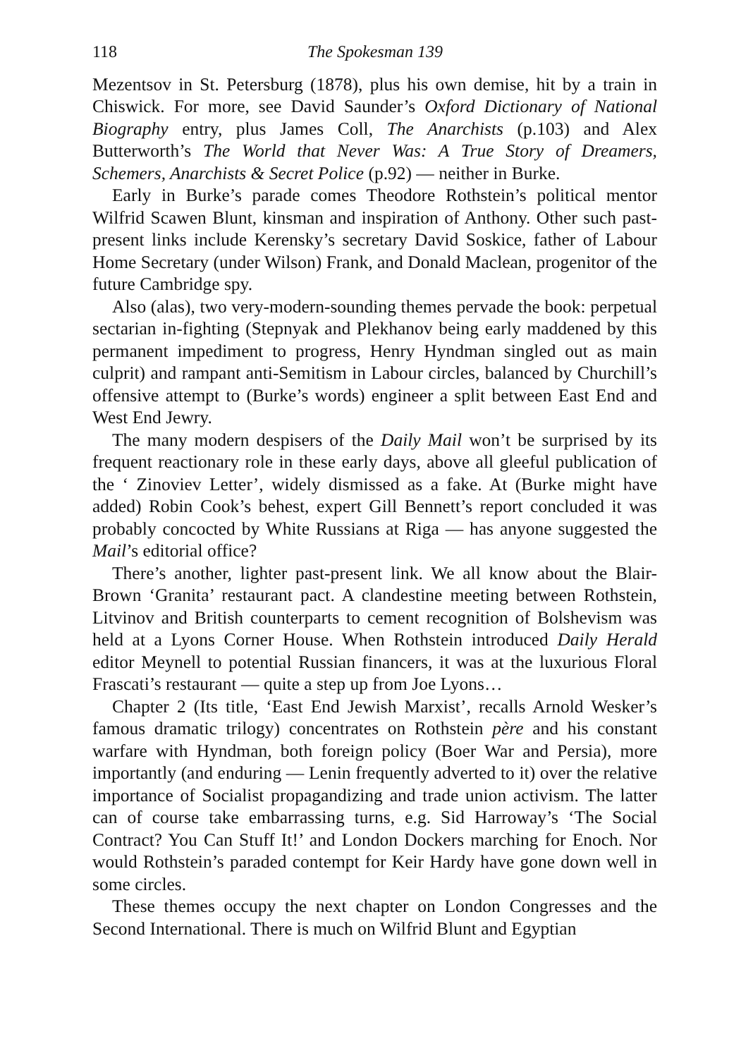118 The Spokesman 139
Mezentsov in St. Petersburg (1878), plus his own demise, hit by a train in Chiswick. For more, see David Saunder’s Oxford Dictionary of National Biography entry, plus James Coll, The Anarchists (p.103) and Alex Butterworth’s The World that Never Was: A True Story of Dreamers, Schemers, Anarchists & Secret Police (p.92) — neither in Burke.
Early in Burke’s parade comes Theodore Rothstein’s political mentor Wilfrid Scawen Blunt, kinsman and inspiration of Anthony. Other such past-present links include Kerensky’s secretary David Soskice, father of Labour Home Secretary (under Wilson) Frank, and Donald Maclean, progenitor of the future Cambridge spy.
Also (alas), two very-modern-sounding themes pervade the book: perpetual sectarian in-fighting (Stepnyak and Plekhanov being early maddened by this permanent impediment to progress, Henry Hyndman singled out as main culprit) and rampant anti-Semitism in Labour circles, balanced by Churchill’s offensive attempt to (Burke’s words) engineer a split between East End and West End Jewry.
The many modern despisers of the Daily Mail won’t be surprised by its frequent reactionary role in these early days, above all gleeful publication of the ‘ Zinoviev Letter’, widely dismissed as a fake. At (Burke might have added) Robin Cook’s behest, expert Gill Bennett’s report concluded it was probably concocted by White Russians at Riga — has anyone suggested the Mail’s editorial office?
There’s another, lighter past-present link. We all know about the Blair-Brown ‘Granita’ restaurant pact. A clandestine meeting between Rothstein, Litvinov and British counterparts to cement recognition of Bolshevism was held at a Lyons Corner House. When Rothstein introduced Daily Herald editor Meynell to potential Russian financers, it was at the luxurious Floral Frascati’s restaurant — quite a step up from Joe Lyons…
Chapter 2 (Its title, ‘East End Jewish Marxist’, recalls Arnold Wesker’s famous dramatic trilogy) concentrates on Rothstein père and his constant warfare with Hyndman, both foreign policy (Boer War and Persia), more importantly (and enduring — Lenin frequently adverted to it) over the relative importance of Socialist propagandizing and trade union activism. The latter can of course take embarrassing turns, e.g. Sid Harroway’s ‘The Social Contract? You Can Stuff It!’ and London Dockers marching for Enoch. Nor would Rothstein’s paraded contempt for Keir Hardy have gone down well in some circles.
These themes occupy the next chapter on London Congresses and the Second International. There is much on Wilfrid Blunt and Egyptian